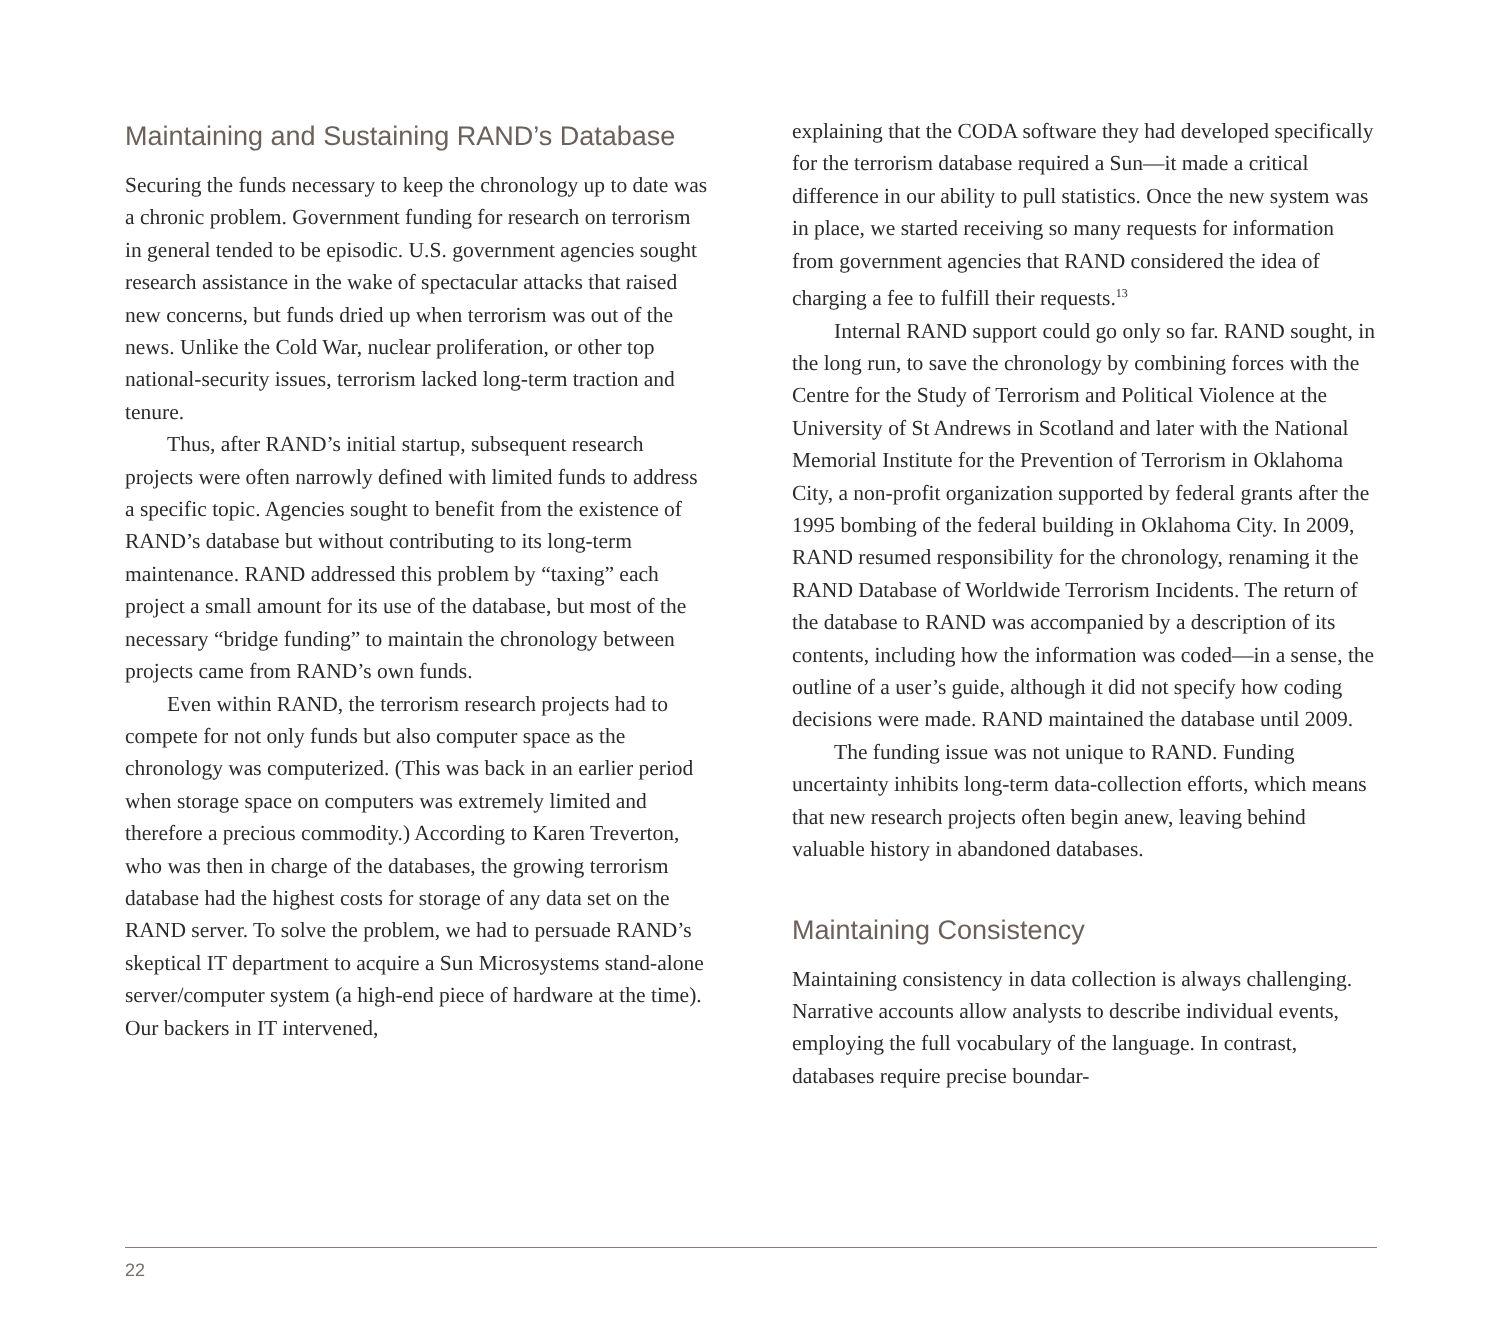Maintaining and Sustaining RAND’s Database
Securing the funds necessary to keep the chronology up to date was a chronic problem. Government funding for research on terrorism in general tended to be episodic. U.S. government agencies sought research assistance in the wake of spectacular attacks that raised new concerns, but funds dried up when terrorism was out of the news. Unlike the Cold War, nuclear proliferation, or other top national-security issues, terrorism lacked long-term traction and tenure.
Thus, after RAND’s initial startup, subsequent research projects were often narrowly defined with limited funds to address a specific topic. Agencies sought to benefit from the existence of RAND’s database but without contributing to its long-term maintenance. RAND addressed this problem by “taxing” each project a small amount for its use of the database, but most of the necessary “bridge funding” to maintain the chronology between projects came from RAND’s own funds.
Even within RAND, the terrorism research projects had to compete for not only funds but also computer space as the chronology was computerized. (This was back in an earlier period when storage space on computers was extremely limited and therefore a precious commodity.) According to Karen Treverton, who was then in charge of the databases, the growing terrorism database had the highest costs for storage of any data set on the RAND server. To solve the problem, we had to persuade RAND’s skeptical IT department to acquire a Sun Microsystems stand-alone server/computer system (a high-end piece of hardware at the time). Our backers in IT intervened,
explaining that the CODA software they had developed specifically for the terrorism database required a Sun—it made a critical difference in our ability to pull statistics. Once the new system was in place, we started receiving so many requests for information from government agencies that RAND considered the idea of charging a fee to fulfill their requests.<sup>13</sup>
Internal RAND support could go only so far. RAND sought, in the long run, to save the chronology by combining forces with the Centre for the Study of Terrorism and Political Violence at the University of St Andrews in Scotland and later with the National Memorial Institute for the Prevention of Terrorism in Oklahoma City, a non-profit organization supported by federal grants after the 1995 bombing of the federal building in Oklahoma City. In 2009, RAND resumed responsibility for the chronology, renaming it the RAND Database of Worldwide Terrorism Incidents. The return of the database to RAND was accompanied by a description of its contents, including how the information was coded—in a sense, the outline of a user’s guide, although it did not specify how coding decisions were made. RAND maintained the database until 2009.
The funding issue was not unique to RAND. Funding uncertainty inhibits long-term data-collection efforts, which means that new research projects often begin anew, leaving behind valuable history in abandoned databases.
Maintaining Consistency
Maintaining consistency in data collection is always challenging. Narrative accounts allow analysts to describe individual events, employing the full vocabulary of the language. In contrast, databases require precise boundar-
22